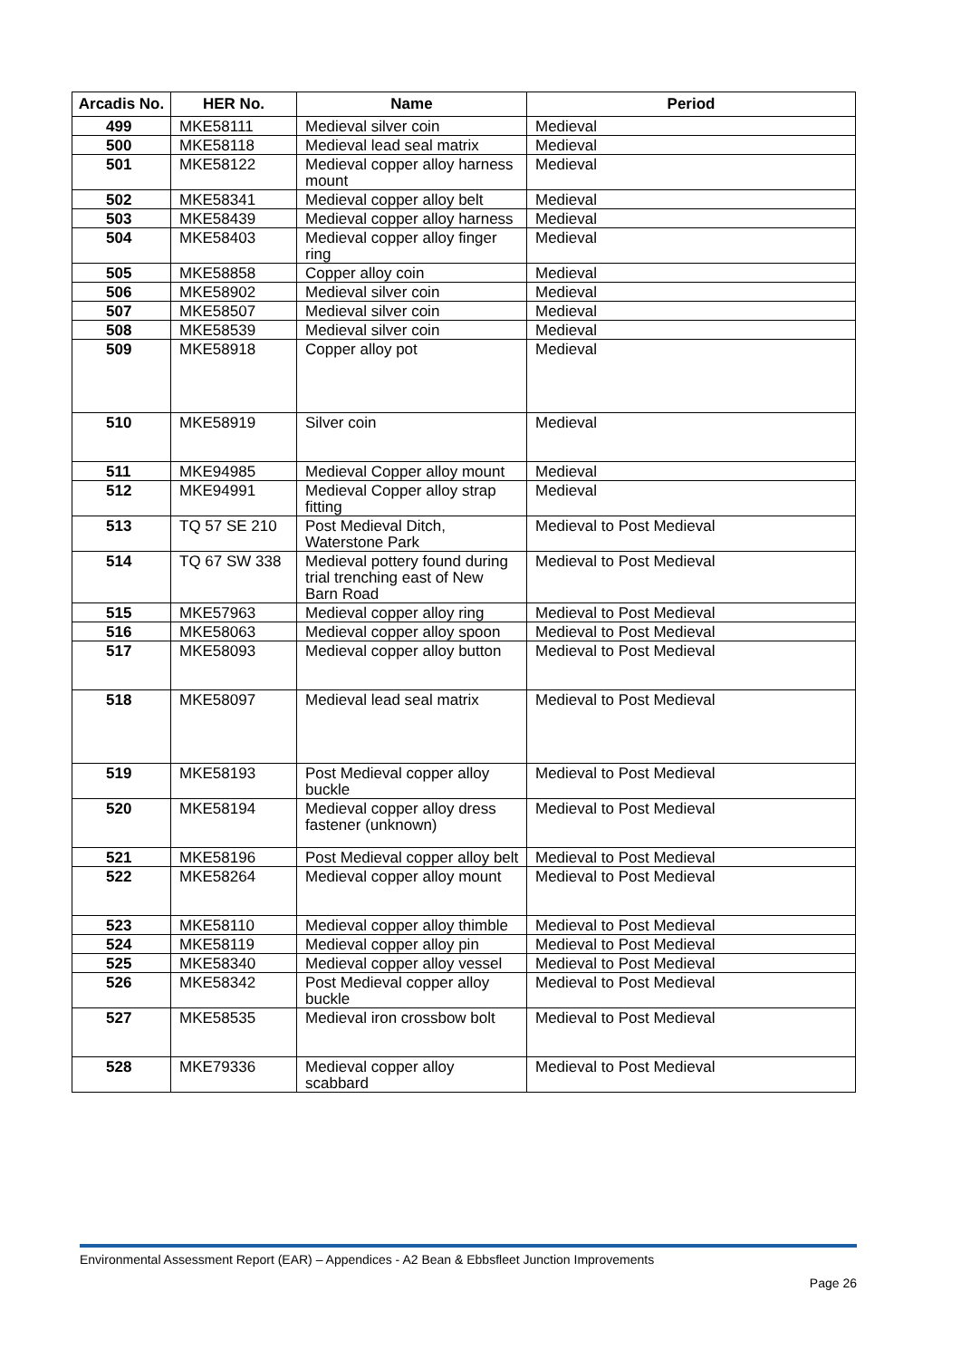| Arcadis No. | HER No. | Name | Period |
| --- | --- | --- | --- |
| 499 | MKE58111 | Medieval silver coin | Medieval |
| 500 | MKE58118 | Medieval lead seal matrix | Medieval |
| 501 | MKE58122 | Medieval copper alloy harness mount | Medieval |
| 502 | MKE58341 | Medieval copper alloy belt | Medieval |
| 503 | MKE58439 | Medieval copper alloy harness | Medieval |
| 504 | MKE58403 | Medieval copper alloy finger ring | Medieval |
| 505 | MKE58858 | Copper alloy coin | Medieval |
| 506 | MKE58902 | Medieval silver coin | Medieval |
| 507 | MKE58507 | Medieval silver coin | Medieval |
| 508 | MKE58539 | Medieval silver coin | Medieval |
| 509 | MKE58918 | Copper alloy pot | Medieval |
| 510 | MKE58919 | Silver coin | Medieval |
| 511 | MKE94985 | Medieval Copper alloy mount | Medieval |
| 512 | MKE94991 | Medieval Copper alloy strap fitting | Medieval |
| 513 | TQ 57 SE 210 | Post Medieval Ditch, Waterstone Park | Medieval to Post Medieval |
| 514 | TQ 67 SW 338 | Medieval pottery found during trial trenching east of New Barn Road | Medieval to Post Medieval |
| 515 | MKE57963 | Medieval copper alloy ring | Medieval to Post Medieval |
| 516 | MKE58063 | Medieval copper alloy spoon | Medieval to Post Medieval |
| 517 | MKE58093 | Medieval copper alloy button | Medieval to Post Medieval |
| 518 | MKE58097 | Medieval lead seal matrix | Medieval to Post Medieval |
| 519 | MKE58193 | Post Medieval copper alloy buckle | Medieval to Post Medieval |
| 520 | MKE58194 | Medieval copper alloy dress fastener (unknown) | Medieval to Post Medieval |
| 521 | MKE58196 | Post Medieval copper alloy belt | Medieval to Post Medieval |
| 522 | MKE58264 | Medieval copper alloy mount | Medieval to Post Medieval |
| 523 | MKE58110 | Medieval copper alloy thimble | Medieval to Post Medieval |
| 524 | MKE58119 | Medieval copper alloy pin | Medieval to Post Medieval |
| 525 | MKE58340 | Medieval copper alloy vessel | Medieval to Post Medieval |
| 526 | MKE58342 | Post Medieval copper alloy buckle | Medieval to Post Medieval |
| 527 | MKE58535 | Medieval iron crossbow bolt | Medieval to Post Medieval |
| 528 | MKE79336 | Medieval copper alloy scabbard | Medieval to Post Medieval |
Environmental Assessment Report (EAR) – Appendices - A2 Bean & Ebbsfleet Junction Improvements
Page 26